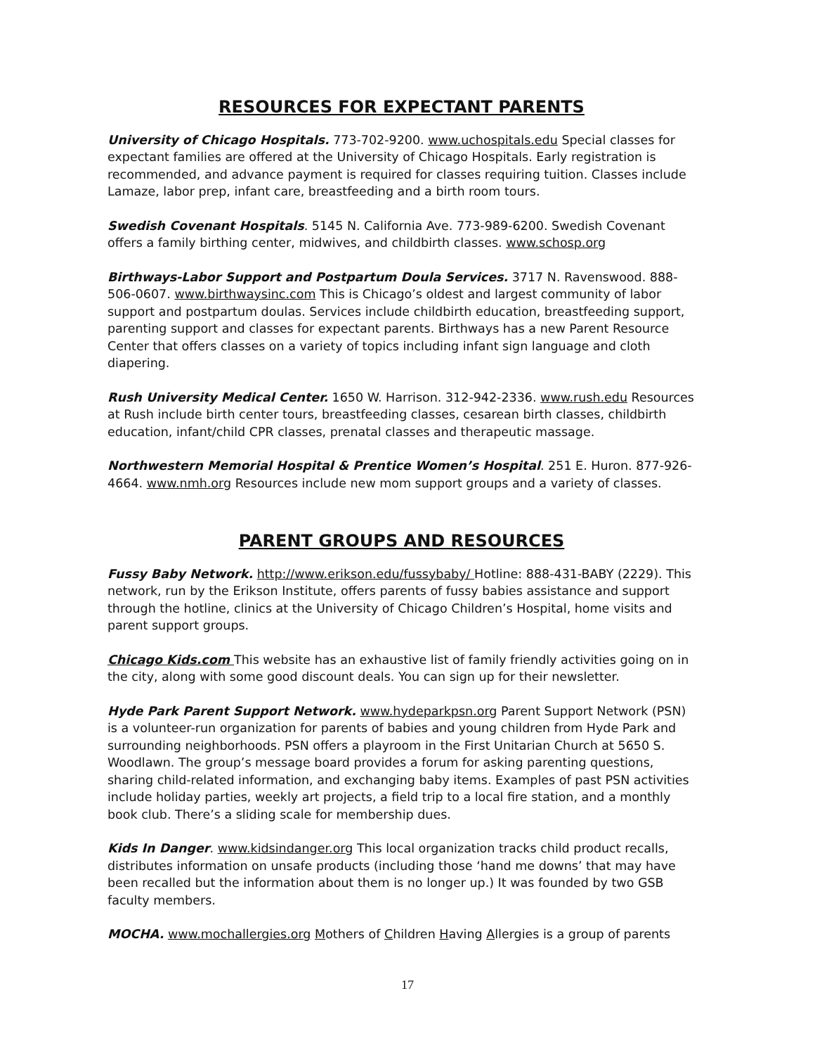RESOURCES FOR EXPECTANT PARENTS
University of Chicago Hospitals. 773-702-9200. www.uchospitals.edu Special classes for expectant families are offered at the University of Chicago Hospitals. Early registration is recommended, and advance payment is required for classes requiring tuition. Classes include Lamaze, labor prep, infant care, breastfeeding and a birth room tours.
Swedish Covenant Hospitals. 5145 N. California Ave. 773-989-6200. Swedish Covenant offers a family birthing center, midwives, and childbirth classes. www.schosp.org
Birthways-Labor Support and Postpartum Doula Services. 3717 N. Ravenswood. 888-506-0607. www.birthwaysinc.com This is Chicago’s oldest and largest community of labor support and postpartum doulas. Services include childbirth education, breastfeeding support, parenting support and classes for expectant parents. Birthways has a new Parent Resource Center that offers classes on a variety of topics including infant sign language and cloth diapering.
Rush University Medical Center. 1650 W. Harrison. 312-942-2336. www.rush.edu Resources at Rush include birth center tours, breastfeeding classes, cesarean birth classes, childbirth education, infant/child CPR classes, prenatal classes and therapeutic massage.
Northwestern Memorial Hospital & Prentice Women’s Hospital. 251 E. Huron. 877-926-4664. www.nmh.org Resources include new mom support groups and a variety of classes.
PARENT GROUPS AND RESOURCES
Fussy Baby Network. http://www.erikson.edu/fussybaby/ Hotline: 888-431-BABY (2229). This network, run by the Erikson Institute, offers parents of fussy babies assistance and support through the hotline, clinics at the University of Chicago Children’s Hospital, home visits and parent support groups.
Chicago Kids.com This website has an exhaustive list of family friendly activities going on in the city, along with some good discount deals. You can sign up for their newsletter.
Hyde Park Parent Support Network. www.hydeparkpsn.org Parent Support Network (PSN) is a volunteer-run organization for parents of babies and young children from Hyde Park and surrounding neighborhoods. PSN offers a playroom in the First Unitarian Church at 5650 S. Woodlawn. The group’s message board provides a forum for asking parenting questions, sharing child-related information, and exchanging baby items. Examples of past PSN activities include holiday parties, weekly art projects, a field trip to a local fire station, and a monthly book club. There’s a sliding scale for membership dues.
Kids In Danger. www.kidsindanger.org This local organization tracks child product recalls, distributes information on unsafe products (including those ‘hand me downs’ that may have been recalled but the information about them is no longer up.) It was founded by two GSB faculty members.
MOCHA. www.mochallergies.org Mothers of Children Having Allergies is a group of parents
17